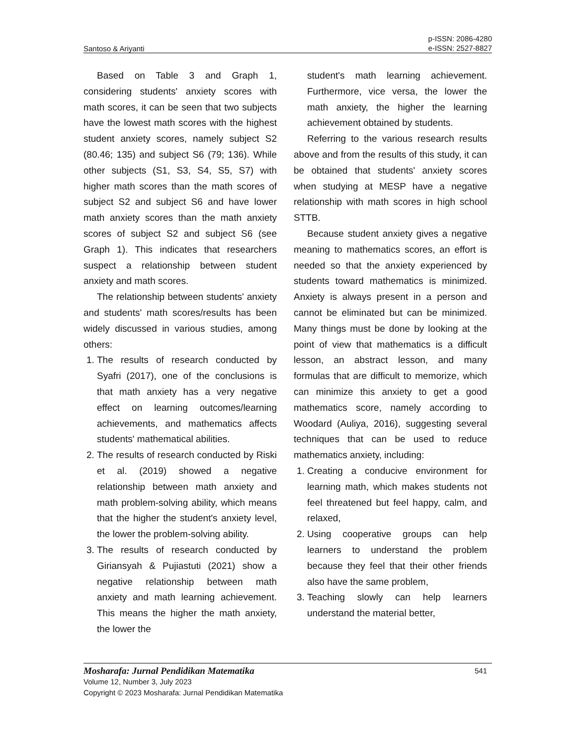Santoso & Ariyanti p-ISSN: 2086-4280
e-ISSN: 2527-8827
Based on Table 3 and Graph 1, considering students' anxiety scores with math scores, it can be seen that two subjects have the lowest math scores with the highest student anxiety scores, namely subject S2 (80.46; 135) and subject S6 (79; 136). While other subjects (S1, S3, S4, S5, S7) with higher math scores than the math scores of subject S2 and subject S6 and have lower math anxiety scores than the math anxiety scores of subject S2 and subject S6 (see Graph 1). This indicates that researchers suspect a relationship between student anxiety and math scores.
The relationship between students' anxiety and students' math scores/results has been widely discussed in various studies, among others:
1. The results of research conducted by Syafri (2017), one of the conclusions is that math anxiety has a very negative effect on learning outcomes/learning achievements, and mathematics affects students' mathematical abilities.
2. The results of research conducted by Riski et al. (2019) showed a negative relationship between math anxiety and math problem-solving ability, which means that the higher the student's anxiety level, the lower the problem-solving ability.
3. The results of research conducted by Giriansyah & Pujiastuti (2021) show a negative relationship between math anxiety and math learning achievement. This means the higher the math anxiety, the lower the
student's math learning achievement. Furthermore, vice versa, the lower the math anxiety, the higher the learning achievement obtained by students.
Referring to the various research results above and from the results of this study, it can be obtained that students' anxiety scores when studying at MESP have a negative relationship with math scores in high school STTB.
Because student anxiety gives a negative meaning to mathematics scores, an effort is needed so that the anxiety experienced by students toward mathematics is minimized. Anxiety is always present in a person and cannot be eliminated but can be minimized. Many things must be done by looking at the point of view that mathematics is a difficult lesson, an abstract lesson, and many formulas that are difficult to memorize, which can minimize this anxiety to get a good mathematics score, namely according to Woodard (Auliya, 2016), suggesting several techniques that can be used to reduce mathematics anxiety, including:
1. Creating a conducive environment for learning math, which makes students not feel threatened but feel happy, calm, and relaxed,
2. Using cooperative groups can help learners to understand the problem because they feel that their other friends also have the same problem,
3. Teaching slowly can help learners understand the material better,
Mosharafa: Jurnal Pendidikan Matematika 541
Volume 12, Number 3, July 2023
Copyright © 2023 Mosharafa: Jurnal Pendidikan Matematika